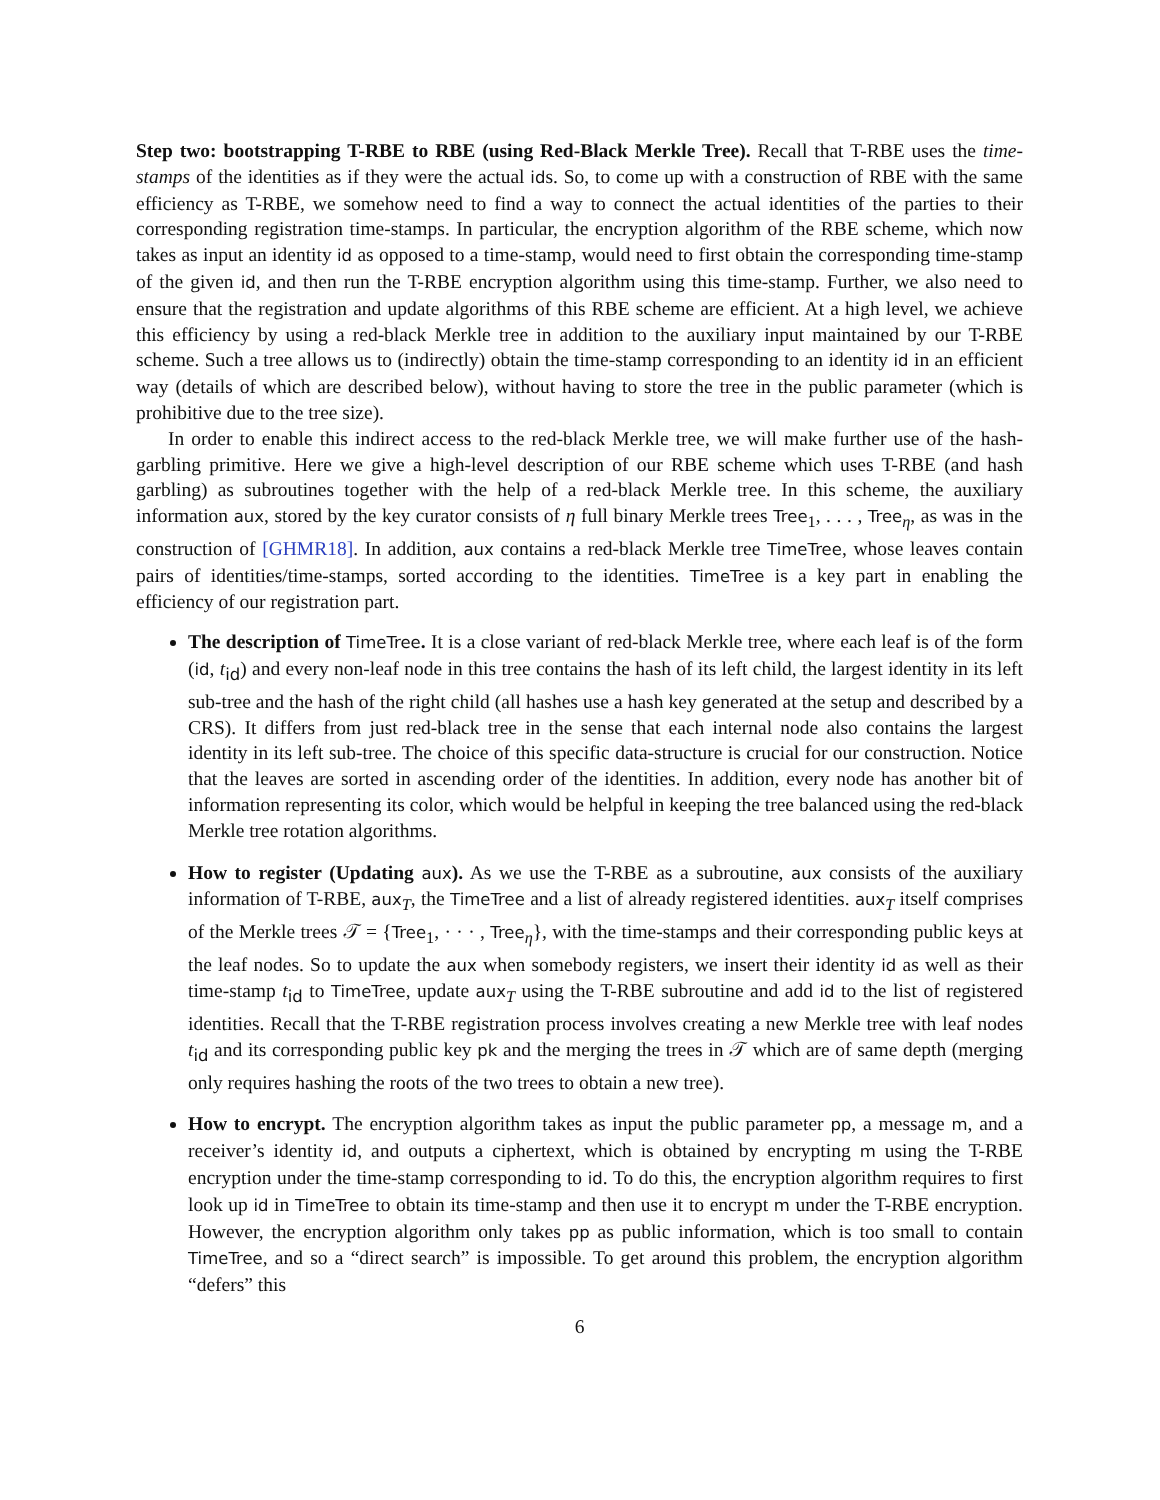Step two: bootstrapping T-RBE to RBE (using Red-Black Merkle Tree). Recall that T-RBE uses the time-stamps of the identities as if they were the actual ids. So, to come up with a construction of RBE with the same efficiency as T-RBE, we somehow need to find a way to connect the actual identities of the parties to their corresponding registration time-stamps. In particular, the encryption algorithm of the RBE scheme, which now takes as input an identity id as opposed to a time-stamp, would need to first obtain the corresponding time-stamp of the given id, and then run the T-RBE encryption algorithm using this time-stamp. Further, we also need to ensure that the registration and update algorithms of this RBE scheme are efficient. At a high level, we achieve this efficiency by using a red-black Merkle tree in addition to the auxiliary input maintained by our T-RBE scheme. Such a tree allows us to (indirectly) obtain the time-stamp corresponding to an identity id in an efficient way (details of which are described below), without having to store the tree in the public parameter (which is prohibitive due to the tree size).
In order to enable this indirect access to the red-black Merkle tree, we will make further use of the hash-garbling primitive. Here we give a high-level description of our RBE scheme which uses T-RBE (and hash garbling) as subroutines together with the help of a red-black Merkle tree. In this scheme, the auxiliary information aux, stored by the key curator consists of η full binary Merkle trees Tree<sub>1</sub>, . . . , Tree<sub>η</sub>, as was in the construction of [GHMR18]. In addition, aux contains a red-black Merkle tree TimeTree, whose leaves contain pairs of identities/time-stamps, sorted according to the identities. TimeTree is a key part in enabling the efficiency of our registration part.
The description of TimeTree. It is a close variant of red-black Merkle tree, where each leaf is of the form (id, t<sub>id</sub>) and every non-leaf node in this tree contains the hash of its left child, the largest identity in its left sub-tree and the hash of the right child (all hashes use a hash key generated at the setup and described by a CRS). It differs from just red-black tree in the sense that each internal node also contains the largest identity in its left sub-tree. The choice of this specific data-structure is crucial for our construction. Notice that the leaves are sorted in ascending order of the identities. In addition, every node has another bit of information representing its color, which would be helpful in keeping the tree balanced using the red-black Merkle tree rotation algorithms.
How to register (Updating aux). As we use the T-RBE as a subroutine, aux consists of the auxiliary information of T-RBE, aux<sub>T</sub>, the TimeTree and a list of already registered identities. aux<sub>T</sub> itself comprises of the Merkle trees 𝒯 = {Tree<sub>1</sub>, · · · , Tree<sub>η</sub>}, with the time-stamps and their corresponding public keys at the leaf nodes. So to update the aux when somebody registers, we insert their identity id as well as their time-stamp t<sub>id</sub> to TimeTree, update aux<sub>T</sub> using the T-RBE subroutine and add id to the list of registered identities. Recall that the T-RBE registration process involves creating a new Merkle tree with leaf nodes t<sub>id</sub> and its corresponding public key pk and the merging the trees in 𝒯 which are of same depth (merging only requires hashing the roots of the two trees to obtain a new tree).
How to encrypt. The encryption algorithm takes as input the public parameter pp, a message m, and a receiver’s identity id, and outputs a ciphertext, which is obtained by encrypting m using the T-RBE encryption under the time-stamp corresponding to id. To do this, the encryption algorithm requires to first look up id in TimeTree to obtain its time-stamp and then use it to encrypt m under the T-RBE encryption. However, the encryption algorithm only takes pp as public information, which is too small to contain TimeTree, and so a “direct search” is impossible. To get around this problem, the encryption algorithm “defers” this
6